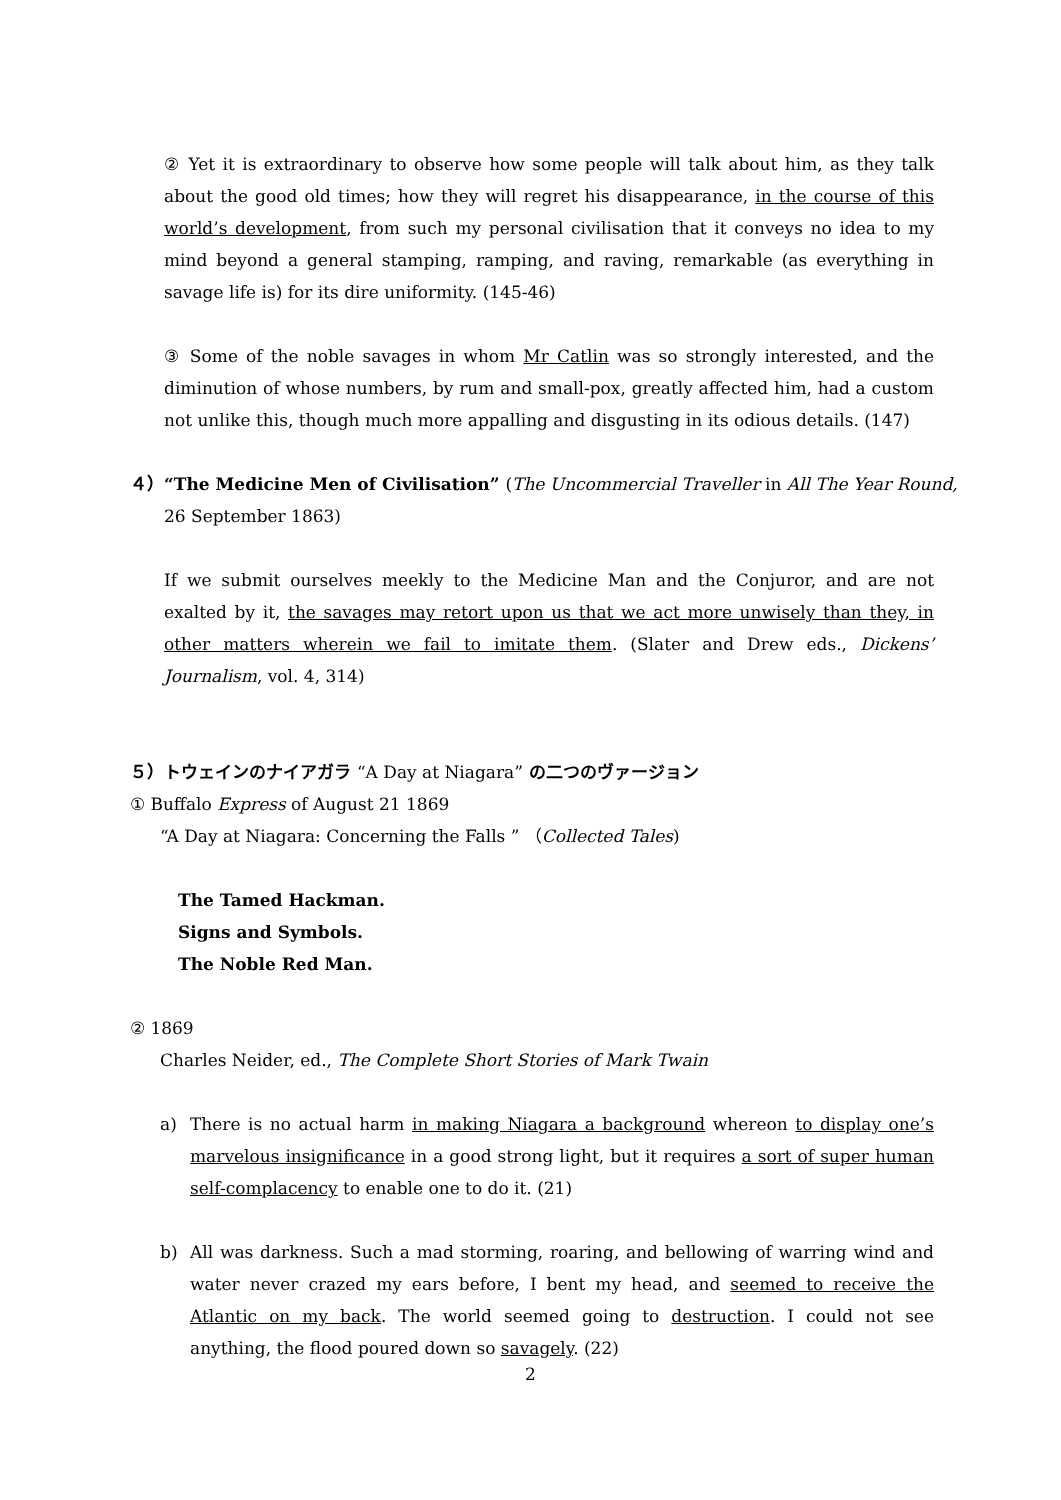② Yet it is extraordinary to observe how some people will talk about him, as they talk about the good old times; how they will regret his disappearance, in the course of this world’s development, from such my personal civilisation that it conveys no idea to my mind beyond a general stamping, ramping, and raving, remarkable (as everything in savage life is) for its dire uniformity. (145-46)
③ Some of the noble savages in whom Mr Catlin was so strongly interested, and the diminution of whose numbers, by rum and small-pox, greatly affected him, had a custom not unlike this, though much more appalling and disgusting in its odious details. (147)
４）“The Medicine Men of Civilisation” (The Uncommercial Traveller in All The Year Round,
26 September 1863)
If we submit ourselves meekly to the Medicine Man and the Conjuror, and are not exalted by it, the savages may retort upon us that we act more unwisely than they, in other matters wherein we fail to imitate them. (Slater and Drew eds., Dickens’ Journalism, vol. 4, 314)
５）トウェインのナイアガラ “A Day at Niagara” の二つのヴァージョン
① Buffalo Express of August 21 1869
“A Day at Niagara: Concerning the Falls ” （Collected Tales)
The Tamed Hackman.
Signs and Symbols.
The Noble Red Man.
② 1869
Charles Neider, ed., The Complete Short Stories of Mark Twain
a) There is no actual harm in making Niagara a background whereon to display one’s marvelous insignificance in a good strong light, but it requires a sort of super human self-complacency to enable one to do it. (21)
b) All was darkness. Such a mad storming, roaring, and bellowing of warring wind and water never crazed my ears before, I bent my head, and seemed to receive the Atlantic on my back. The world seemed going to destruction. I could not see anything, the flood poured down so savagely. (22)
2